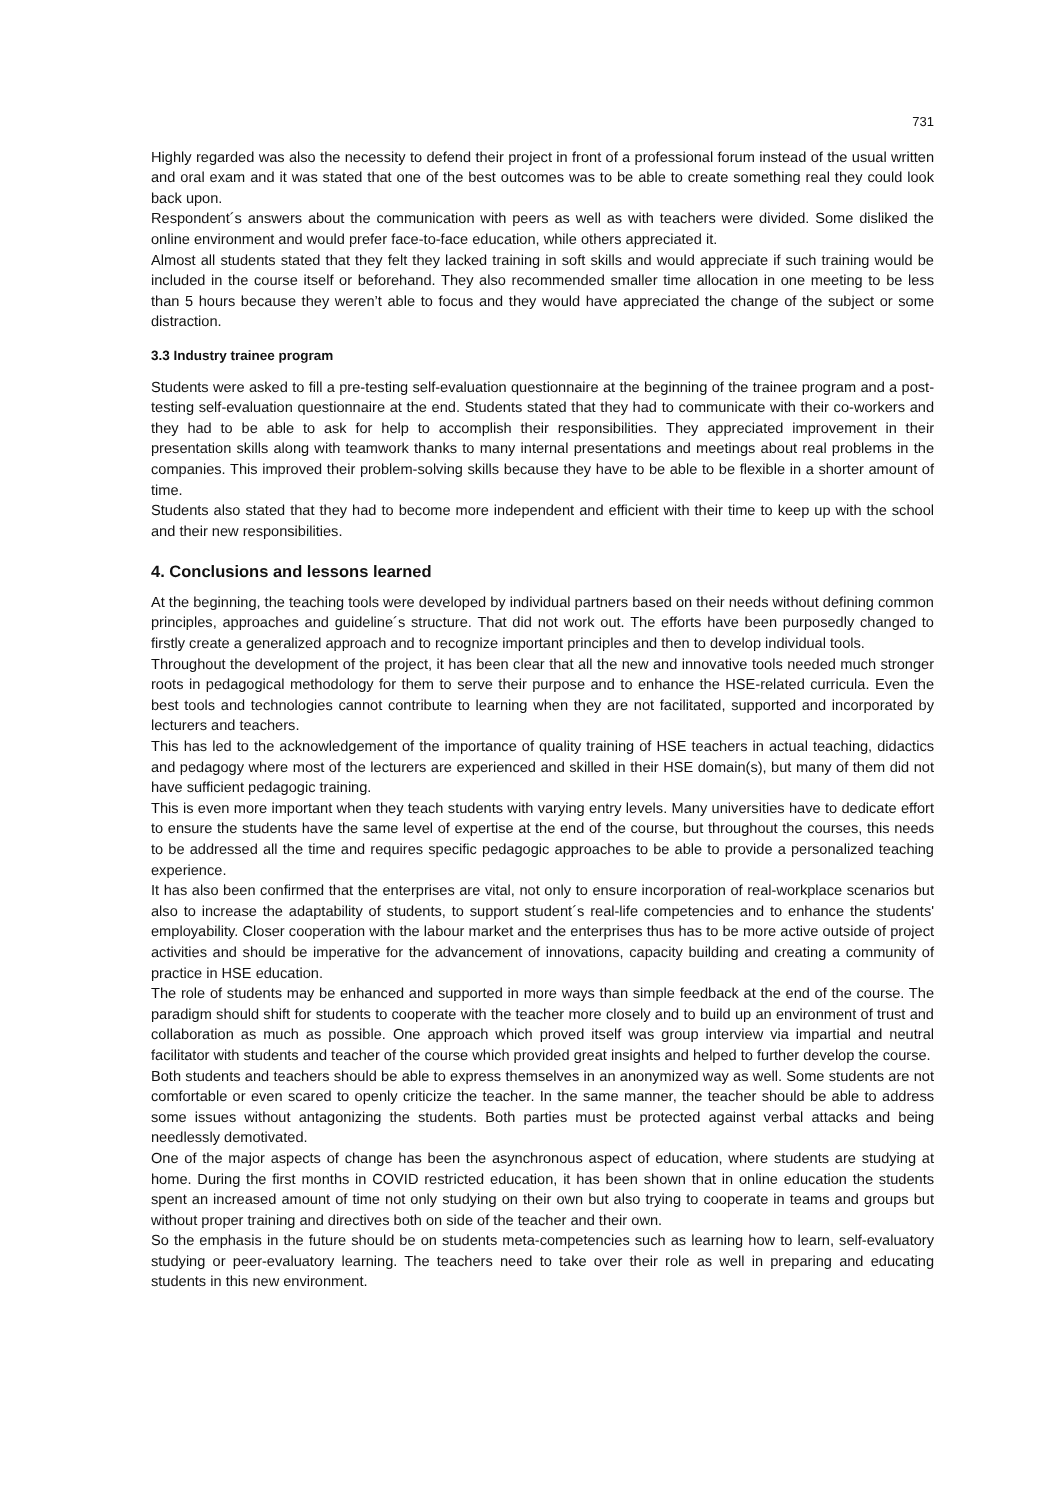731
Highly regarded was also the necessity to defend their project in front of a professional forum instead of the usual written and oral exam and it was stated that one of the best outcomes was to be able to create something real they could look back upon.
Respondent´s answers about the communication with peers as well as with teachers were divided. Some disliked the online environment and would prefer face-to-face education, while others appreciated it.
Almost all students stated that they felt they lacked training in soft skills and would appreciate if such training would be included in the course itself or beforehand. They also recommended smaller time allocation in one meeting to be less than 5 hours because they weren’t able to focus and they would have appreciated the change of the subject or some distraction.
3.3 Industry trainee program
Students were asked to fill a pre-testing self-evaluation questionnaire at the beginning of the trainee program and a post-testing self-evaluation questionnaire at the end. Students stated that they had to communicate with their co-workers and they had to be able to ask for help to accomplish their responsibilities. They appreciated improvement in their presentation skills along with teamwork thanks to many internal presentations and meetings about real problems in the companies. This improved their problem-solving skills because they have to be able to be flexible in a shorter amount of time.
Students also stated that they had to become more independent and efficient with their time to keep up with the school and their new responsibilities.
4. Conclusions and lessons learned
At the beginning, the teaching tools were developed by individual partners based on their needs without defining common principles, approaches and guideline´s structure. That did not work out. The efforts have been purposedly changed to firstly create a generalized approach and to recognize important principles and then to develop individual tools.
Throughout the development of the project, it has been clear that all the new and innovative tools needed much stronger roots in pedagogical methodology for them to serve their purpose and to enhance the HSE-related curricula. Even the best tools and technologies cannot contribute to learning when they are not facilitated, supported and incorporated by lecturers and teachers.
This has led to the acknowledgement of the importance of quality training of HSE teachers in actual teaching, didactics and pedagogy where most of the lecturers are experienced and skilled in their HSE domain(s), but many of them did not have sufficient pedagogic training.
This is even more important when they teach students with varying entry levels. Many universities have to dedicate effort to ensure the students have the same level of expertise at the end of the course, but throughout the courses, this needs to be addressed all the time and requires specific pedagogic approaches to be able to provide a personalized teaching experience.
It has also been confirmed that the enterprises are vital, not only to ensure incorporation of real-workplace scenarios but also to increase the adaptability of students, to support student´s real-life competencies and to enhance the students' employability. Closer cooperation with the labour market and the enterprises thus has to be more active outside of project activities and should be imperative for the advancement of innovations, capacity building and creating a community of practice in HSE education.
The role of students may be enhanced and supported in more ways than simple feedback at the end of the course. The paradigm should shift for students to cooperate with the teacher more closely and to build up an environment of trust and collaboration as much as possible. One approach which proved itself was group interview via impartial and neutral facilitator with students and teacher of the course which provided great insights and helped to further develop the course.
Both students and teachers should be able to express themselves in an anonymized way as well. Some students are not comfortable or even scared to openly criticize the teacher. In the same manner, the teacher should be able to address some issues without antagonizing the students. Both parties must be protected against verbal attacks and being needlessly demotivated.
One of the major aspects of change has been the asynchronous aspect of education, where students are studying at home. During the first months in COVID restricted education, it has been shown that in online education the students spent an increased amount of time not only studying on their own but also trying to cooperate in teams and groups but without proper training and directives both on side of the teacher and their own.
So the emphasis in the future should be on students meta-competencies such as learning how to learn, self-evaluatory studying or peer-evaluatory learning. The teachers need to take over their role as well in preparing and educating students in this new environment.